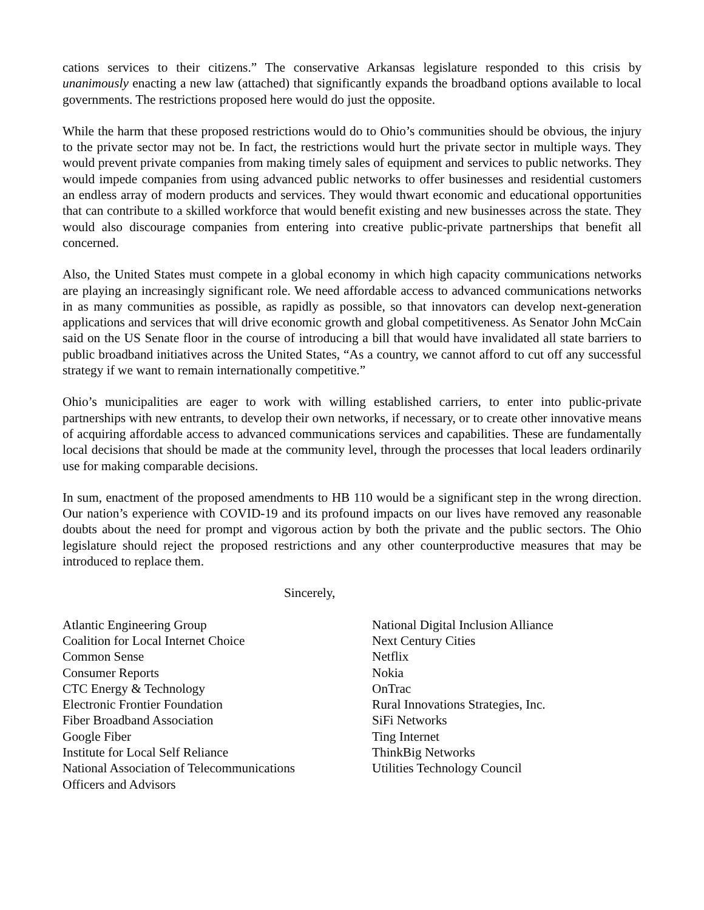cations services to their citizens.” The conservative Arkansas legislature responded to this crisis by unanimously enacting a new law (attached) that significantly expands the broadband options available to local governments. The restrictions proposed here would do just the opposite.
While the harm that these proposed restrictions would do to Ohio’s communities should be obvious, the injury to the private sector may not be. In fact, the restrictions would hurt the private sector in multiple ways. They would prevent private companies from making timely sales of equipment and services to public networks. They would impede companies from using advanced public networks to offer businesses and residential customers an endless array of modern products and services. They would thwart economic and educational opportunities that can contribute to a skilled workforce that would benefit existing and new businesses across the state. They would also discourage companies from entering into creative public-private partnerships that benefit all concerned.
Also, the United States must compete in a global economy in which high capacity communications networks are playing an increasingly significant role. We need affordable access to advanced communications networks in as many communities as possible, as rapidly as possible, so that innovators can develop next-generation applications and services that will drive economic growth and global competitiveness. As Senator John McCain said on the US Senate floor in the course of introducing a bill that would have invalidated all state barriers to public broadband initiatives across the United States, “As a country, we cannot afford to cut off any successful strategy if we want to remain internationally competitive.”
Ohio’s municipalities are eager to work with willing established carriers, to enter into public-private partnerships with new entrants, to develop their own networks, if necessary, or to create other innovative means of acquiring affordable access to advanced communications services and capabilities. These are fundamentally local decisions that should be made at the community level, through the processes that local leaders ordinarily use for making comparable decisions.
In sum, enactment of the proposed amendments to HB 110 would be a significant step in the wrong direction. Our nation’s experience with COVID-19 and its profound impacts on our lives have removed any reasonable doubts about the need for prompt and vigorous action by both the private and the public sectors. The Ohio legislature should reject the proposed restrictions and any other counterproductive measures that may be introduced to replace them.
Sincerely,
Atlantic Engineering Group
Coalition for Local Internet Choice
Common Sense
Consumer Reports
CTC Energy & Technology
Electronic Frontier Foundation
Fiber Broadband Association
Google Fiber
Institute for Local Self Reliance
National Association of Telecommunications
Officers and Advisors
National Digital Inclusion Alliance
Next Century Cities
Netflix
Nokia
OnTrac
Rural Innovations Strategies, Inc.
SiFi Networks
Ting Internet
ThinkBig Networks
Utilities Technology Council